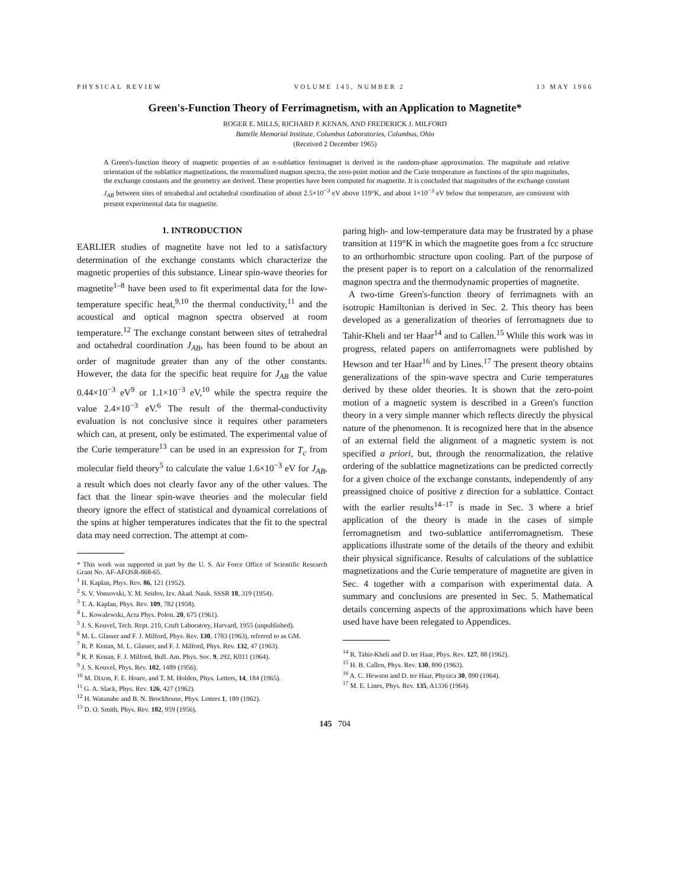PHYSICAL REVIEW VOLUME 145, NUMBER 2 13 MAY 1966
Green's-Function Theory of Ferrimagnetism, with an Application to Magnetite*
ROGER E. MILLS, RICHARD P. KENAN, AND FREDERICK J. MILFORD
Battelle Memorial Institute, Columbus Laboratories, Columbus, Ohio
(Received 2 December 1965)
A Green's-function theory of magnetic properties of an n-sublattice ferrimagnet is derived in the random-phase approximation. The magnitude and relative orientation of the sublattice magnetizations, the renormalized magnon spectra, the zero-point motion and the Curie temperature as functions of the spin magnitudes, the exchange constants and the geometry are derived. These properties have been computed for magnetite. It is concluded that magnitudes of the exchange constant J<sub>AB</sub> between sites of tetrahedral and octahedral coordination of about 2.5×10<sup>−3</sup> eV above 119°K, and about 1×10<sup>−3</sup> eV below that temperature, are consistent with present experimental data for magnetite.
1. INTRODUCTION
EARLIER studies of magnetite have not led to a satisfactory determination of the exchange constants which characterize the magnetic properties of this substance. Linear spin-wave theories for magnetite<sup>1–8</sup> have been used to fit experimental data for the low-temperature specific heat,<sup>9,10</sup> the thermal conductivity,<sup>11</sup> and the acoustical and optical magnon spectra observed at room temperature.<sup>12</sup> The exchange constant between sites of tetrahedral and octahedral coordination J<sub>AB</sub>, has been found to be about an order of magnitude greater than any of the other constants. However, the data for the specific heat require for J<sub>AB</sub> the value 0.44×10<sup>−3</sup> eV<sup>9</sup> or 1.1×10<sup>−3</sup> eV,<sup>10</sup> while the spectra require the value 2.4×10<sup>−3</sup> eV.<sup>6</sup> The result of the thermal-conductivity evaluation is not conclusive since it requires other parameters which can, at present, only be estimated. The experimental value of the Curie temperature<sup>13</sup> can be used in an expression for T<sub>c</sub> from molecular field theory<sup>5</sup> to calculate the value 1.6×10<sup>−3</sup> eV for J<sub>AB</sub>, a result which does not clearly favor any of the other values. The fact that the linear spin-wave theories and the molecular field theory ignore the effect of statistical and dynamical correlations of the spins at higher temperatures indicates that the fit to the spectral data may need correction. The attempt at com-
* This work was supported in part by the U. S. Air Force Office of Scientific Research Grant No. AF-AFOSR-868-65.
<sup>1</sup> H. Kaplan, Phys. Rev. 86, 121 (1952).
<sup>2</sup> S. V. Vonsovski, Y. M. Seidov, Izv. Akad. Nauk. SSSR 18, 319 (1954).
<sup>3</sup> T. A. Kaplan, Phys. Rev. 109, 782 (1958).
<sup>4</sup> L. Kowalewski, Acta Phys. Polon. 20, 675 (1961).
<sup>5</sup> J. S. Kouvel, Tech. Rept. 210, Cruft Laboratory, Harvard, 1955 (unpublished).
<sup>6</sup> M. L. Glasser and F. J. Milford, Phys. Rev. 130, 1783 (1963), referred to as GM.
<sup>7</sup> R. P. Kenan, M. L. Glasser, and F. J. Milford, Phys. Rev. 132, 47 (1963).
<sup>8</sup> R. P. Kenan, F. J. Milford, Bull. Am. Phys. Soc. 9, 292, K011 (1964).
<sup>9</sup> J. S. Kouvel, Phys. Rev. 102, 1489 (1956).
<sup>10</sup> M. Dixon, F. E. Hoare, and T. M. Holden, Phys. Letters, 14, 184 (1965).
<sup>11</sup> G. A. Slack, Phys. Rev. 126, 427 (1962).
<sup>12</sup> H. Watanabe and B. N. Brockhouse, Phys. Letters 1, 189 (1962).
<sup>13</sup> D. O. Smith, Phys. Rev. 102, 959 (1956).
paring high- and low-temperature data may be frustrated by a phase transition at 119°K in which the magnetite goes from a fcc structure to an orthorhombic structure upon cooling. Part of the purpose of the present paper is to report on a calculation of the renormalized magnon spectra and the thermodynamic properties of magnetite.
A two-time Green's-function theory of ferrimagnets with an isotropic Hamiltonian is derived in Sec. 2. This theory has been developed as a generalization of theories of ferromagnets due to Tahir-Kheli and ter Haar<sup>14</sup> and to Callen.<sup>15</sup> While this work was in progress, related papers on antiferromagnets were published by Hewson and ter Haar<sup>16</sup> and by Lines.<sup>17</sup> The present theory obtains generalizations of the spin-wave spectra and Curie temperatures derived by these older theories. It is shown that the zero-point motion of a magnetic system is described in a Green's function theory in a very simple manner which reflects directly the physical nature of the phenomenon. It is recognized here that in the absence of an external field the alignment of a magnetic system is not specified a priori, but, through the renormalization, the relative ordering of the sublattice magnetizations can be predicted correctly for a given choice of the exchange constants, independently of any preassigned choice of positive z direction for a sublattice. Contact with the earlier results<sup>14–17</sup> is made in Sec. 3 where a brief application of the theory is made in the cases of simple ferromagnetism and two-sublattice antiferromagnetism. These applications illustrate some of the details of the theory and exhibit their physical significance. Results of calculations of the sublattice magnetizations and the Curie temperature of magnetite are given in Sec. 4 together with a comparison with experimental data. A summary and conclusions are presented in Sec. 5. Mathematical details concerning aspects of the approximations which have been used have have been relegated to Appendices.
<sup>14</sup> R. Tahir-Kheli and D. ter Haar, Phys. Rev. 127, 88 (1962).
<sup>15</sup> H. B. Callen, Phys. Rev. 130, 890 (1963).
<sup>16</sup> A. C. Hewson and D. ter Haar, Physica 30, 890 (1964).
<sup>17</sup> M. E. Lines, Phys. Rev. 135, A1336 (1964).
145 704